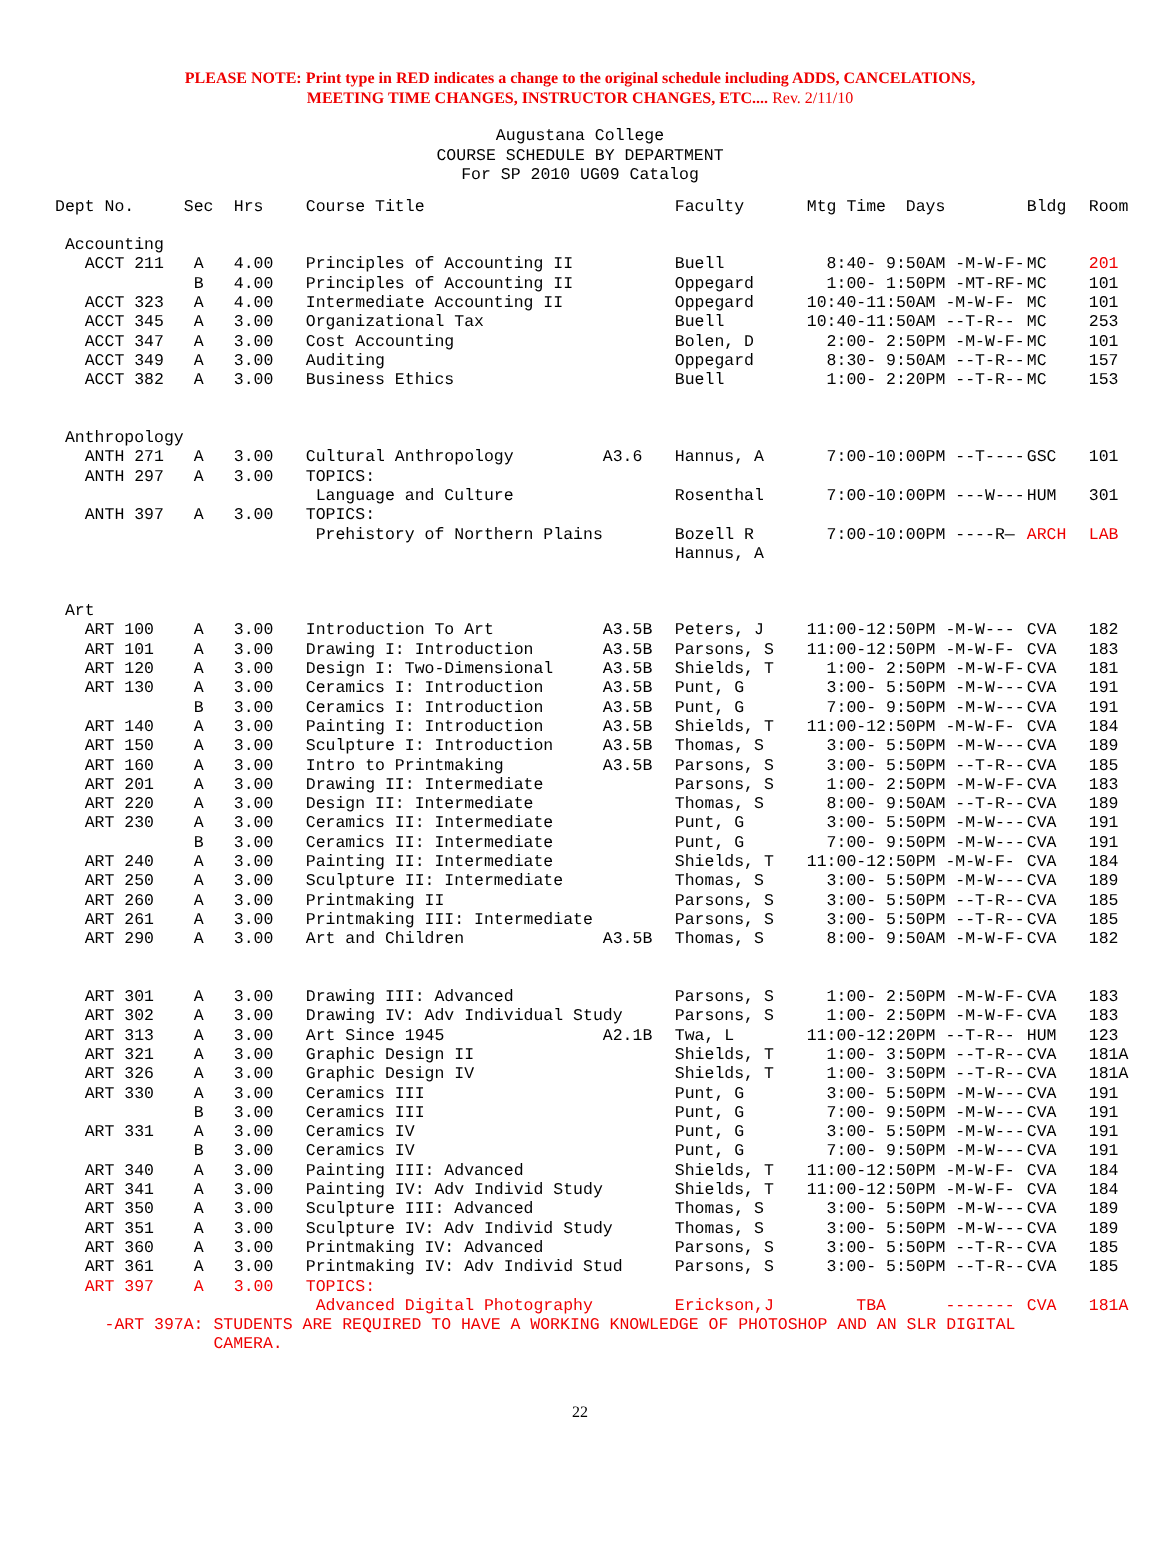PLEASE NOTE: Print type in RED indicates a change to the original schedule including ADDS, CANCELATIONS,
MEETING TIME CHANGES, INSTRUCTOR CHANGES, ETC.... Rev. 2/11/10
Augustana College
COURSE SCHEDULE BY DEPARTMENT
For SP 2010 UG09 Catalog
| Dept No. | Sec | Hrs | Course Title | | Faculty | Mtg Time Days | Bldg | Room |
| --- | --- | --- | --- | --- | --- | --- | --- | --- |
| Accounting | | | | | | | | |
| ACCT 211 | A | 4.00 | Principles of Accounting II | | Buell | 8:40- 9:50AM -M-W-F- | MC | 201 |
| | B | 4.00 | Principles of Accounting II | | Oppegard | 1:00- 1:50PM -MT-RF- | MC | 101 |
| ACCT 323 | A | 4.00 | Intermediate Accounting II | | Oppegard | 10:40-11:50AM -M-W-F- | MC | 101 |
| ACCT 345 | A | 3.00 | Organizational Tax | | Buell | 10:40-11:50AM --T-R-- | MC | 253 |
| ACCT 347 | A | 3.00 | Cost Accounting | | Bolen, D | 2:00- 2:50PM -M-W-F- | MC | 101 |
| ACCT 349 | A | 3.00 | Auditing | | Oppegard | 8:30- 9:50AM --T-R-- | MC | 157 |
| ACCT 382 | A | 3.00 | Business Ethics | | Buell | 1:00- 2:20PM --T-R-- | MC | 153 |
| Anthropology | | | | | | | | |
| ANTH 271 | A | 3.00 | Cultural Anthropology | A3.6 | Hannus, A | 7:00-10:00PM --T---- | GSC | 101 |
| ANTH 297 | A | 3.00 | TOPICS: | | | | | |
| | | | Language and Culture | | Rosenthal | 7:00-10:00PM ---W--- | HUM | 301 |
| ANTH 397 | A | 3.00 | TOPICS: | | | | | |
| | | | Prehistory of Northern Plains | | Bozell R Hannus, A | 7:00-10:00PM ----R— | ARCH | LAB |
| Art | | | | | | | | |
| ART 100 | A | 3.00 | Introduction To Art | A3.5B | Peters, J | 11:00-12:50PM -M-W--- | CVA | 182 |
| ART 101 | A | 3.00 | Drawing I: Introduction | A3.5B | Parsons, S | 11:00-12:50PM -M-W-F- | CVA | 183 |
| ART 120 | A | 3.00 | Design I: Two-Dimensional | A3.5B | Shields, T | 1:00- 2:50PM -M-W-F- | CVA | 181 |
| ART 130 | A | 3.00 | Ceramics I: Introduction | A3.5B | Punt, G | 3:00- 5:50PM -M-W--- | CVA | 191 |
| | B | 3.00 | Ceramics I: Introduction | A3.5B | Punt, G | 7:00- 9:50PM -M-W--- | CVA | 191 |
| ART 140 | A | 3.00 | Painting I: Introduction | A3.5B | Shields, T | 11:00-12:50PM -M-W-F- | CVA | 184 |
| ART 150 | A | 3.00 | Sculpture I: Introduction | A3.5B | Thomas, S | 3:00- 5:50PM -M-W--- | CVA | 189 |
| ART 160 | A | 3.00 | Intro to Printmaking | A3.5B | Parsons, S | 3:00- 5:50PM --T-R-- | CVA | 185 |
| ART 201 | A | 3.00 | Drawing II: Intermediate | | Parsons, S | 1:00- 2:50PM -M-W-F- | CVA | 183 |
| ART 220 | A | 3.00 | Design II: Intermediate | | Thomas, S | 8:00- 9:50AM --T-R-- | CVA | 189 |
| ART 230 | A | 3.00 | Ceramics II: Intermediate | | Punt, G | 3:00- 5:50PM -M-W--- | CVA | 191 |
| | B | 3.00 | Ceramics II: Intermediate | | Punt, G | 7:00- 9:50PM -M-W--- | CVA | 191 |
| ART 240 | A | 3.00 | Painting II: Intermediate | | Shields, T | 11:00-12:50PM -M-W-F- | CVA | 184 |
| ART 250 | A | 3.00 | Sculpture II: Intermediate | | Thomas, S | 3:00- 5:50PM -M-W--- | CVA | 189 |
| ART 260 | A | 3.00 | Printmaking II | | Parsons, S | 3:00- 5:50PM --T-R-- | CVA | 185 |
| ART 261 | A | 3.00 | Printmaking III: Intermediate | | Parsons, S | 3:00- 5:50PM --T-R-- | CVA | 185 |
| ART 290 | A | 3.00 | Art and Children | A3.5B | Thomas, S | 8:00- 9:50AM -M-W-F- | CVA | 182 |
| ART 301 | A | 3.00 | Drawing III: Advanced | | Parsons, S | 1:00- 2:50PM -M-W-F- | CVA | 183 |
| ART 302 | A | 3.00 | Drawing IV: Adv Individual Study | | Parsons, S | 1:00- 2:50PM -M-W-F- | CVA | 183 |
| ART 313 | A | 3.00 | Art Since 1945 | A2.1B | Twa, L | 11:00-12:20PM --T-R-- | HUM | 123 |
| ART 321 | A | 3.00 | Graphic Design II | | Shields, T | 1:00- 3:50PM --T-R-- | CVA | 181A |
| ART 326 | A | 3.00 | Graphic Design IV | | Shields, T | 1:00- 3:50PM --T-R-- | CVA | 181A |
| ART 330 | A | 3.00 | Ceramics III | | Punt, G | 3:00- 5:50PM -M-W--- | CVA | 191 |
| | B | 3.00 | Ceramics III | | Punt, G | 7:00- 9:50PM -M-W--- | CVA | 191 |
| ART 331 | A | 3.00 | Ceramics IV | | Punt, G | 3:00- 5:50PM -M-W--- | CVA | 191 |
| | B | 3.00 | Ceramics IV | | Punt, G | 7:00- 9:50PM -M-W--- | CVA | 191 |
| ART 340 | A | 3.00 | Painting III: Advanced | | Shields, T | 11:00-12:50PM -M-W-F- | CVA | 184 |
| ART 341 | A | 3.00 | Painting IV: Adv Individ Study | | Shields, T | 11:00-12:50PM -M-W-F- | CVA | 184 |
| ART 350 | A | 3.00 | Sculpture III: Advanced | | Thomas, S | 3:00- 5:50PM -M-W--- | CVA | 189 |
| ART 351 | A | 3.00 | Sculpture IV: Adv Individ Study | | Thomas, S | 3:00- 5:50PM -M-W--- | CVA | 189 |
| ART 360 | A | 3.00 | Printmaking IV: Advanced | | Parsons, S | 3:00- 5:50PM --T-R-- | CVA | 185 |
| ART 361 | A | 3.00 | Printmaking IV: Adv Individ Stud | | Parsons, S | 3:00- 5:50PM --T-R-- | CVA | 185 |
| ART 397 | A | 3.00 | TOPICS: | | | | | |
| | | | Advanced Digital Photography | | Erickson,J | TBA ------- | CVA | 181A |
| -ART 397A: STUDENTS ARE REQUIRED TO HAVE A WORKING KNOWLEDGE OF PHOTOSHOP AND AN SLR DIGITAL CAMERA. | | | | | | | | |
22